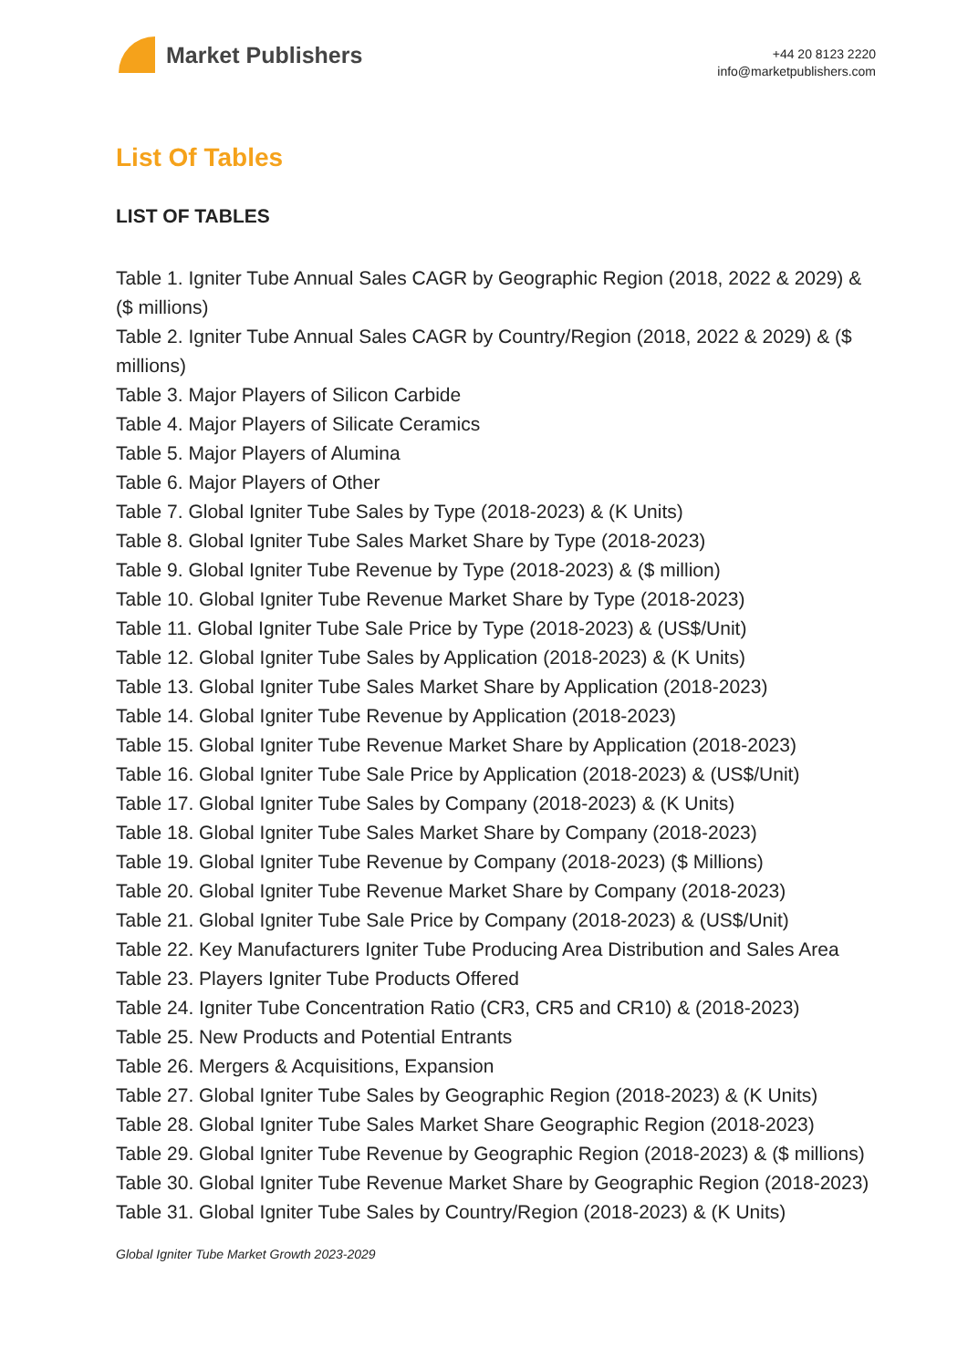Market Publishers
+44 20 8123 2220
info@marketpublishers.com
List Of Tables
LIST OF TABLES
Table 1. Igniter Tube Annual Sales CAGR by Geographic Region (2018, 2022 & 2029) & ($ millions)
Table 2. Igniter Tube Annual Sales CAGR by Country/Region (2018, 2022 & 2029) & ($ millions)
Table 3. Major Players of Silicon Carbide
Table 4. Major Players of Silicate Ceramics
Table 5. Major Players of Alumina
Table 6. Major Players of Other
Table 7. Global Igniter Tube Sales by Type (2018-2023) & (K Units)
Table 8. Global Igniter Tube Sales Market Share by Type (2018-2023)
Table 9. Global Igniter Tube Revenue by Type (2018-2023) & ($ million)
Table 10. Global Igniter Tube Revenue Market Share by Type (2018-2023)
Table 11. Global Igniter Tube Sale Price by Type (2018-2023) & (US$/Unit)
Table 12. Global Igniter Tube Sales by Application (2018-2023) & (K Units)
Table 13. Global Igniter Tube Sales Market Share by Application (2018-2023)
Table 14. Global Igniter Tube Revenue by Application (2018-2023)
Table 15. Global Igniter Tube Revenue Market Share by Application (2018-2023)
Table 16. Global Igniter Tube Sale Price by Application (2018-2023) & (US$/Unit)
Table 17. Global Igniter Tube Sales by Company (2018-2023) & (K Units)
Table 18. Global Igniter Tube Sales Market Share by Company (2018-2023)
Table 19. Global Igniter Tube Revenue by Company (2018-2023) ($ Millions)
Table 20. Global Igniter Tube Revenue Market Share by Company (2018-2023)
Table 21. Global Igniter Tube Sale Price by Company (2018-2023) & (US$/Unit)
Table 22. Key Manufacturers Igniter Tube Producing Area Distribution and Sales Area
Table 23. Players Igniter Tube Products Offered
Table 24. Igniter Tube Concentration Ratio (CR3, CR5 and CR10) & (2018-2023)
Table 25. New Products and Potential Entrants
Table 26. Mergers & Acquisitions, Expansion
Table 27. Global Igniter Tube Sales by Geographic Region (2018-2023) & (K Units)
Table 28. Global Igniter Tube Sales Market Share Geographic Region (2018-2023)
Table 29. Global Igniter Tube Revenue by Geographic Region (2018-2023) & ($ millions)
Table 30. Global Igniter Tube Revenue Market Share by Geographic Region (2018-2023)
Table 31. Global Igniter Tube Sales by Country/Region (2018-2023) & (K Units)
Global Igniter Tube Market Growth 2023-2029